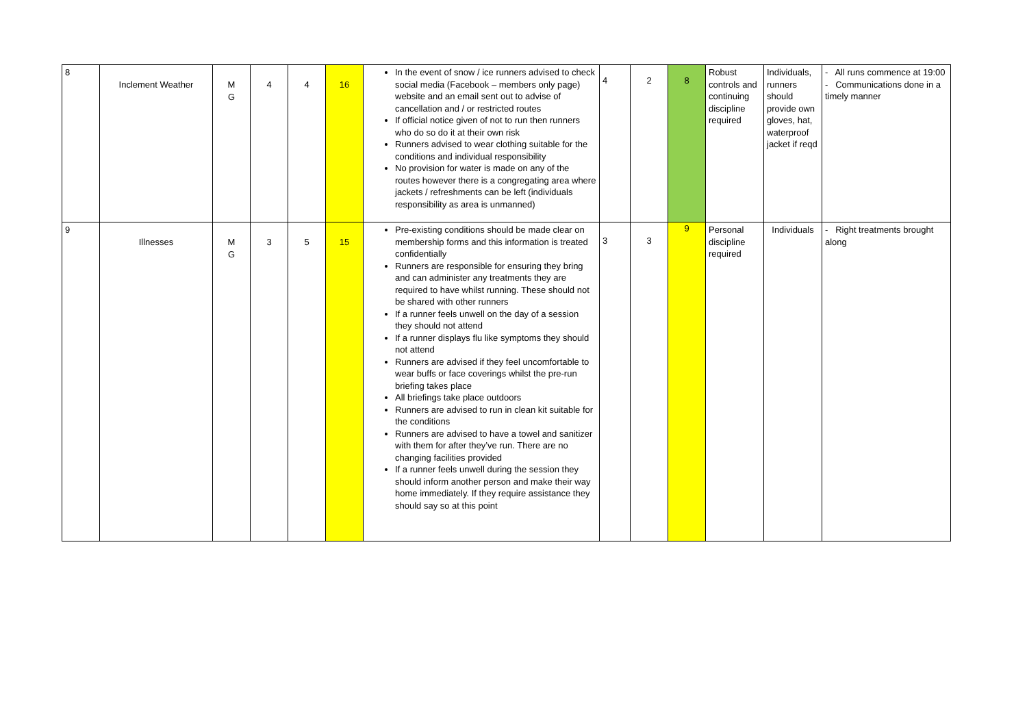| 8 | Inclement Weather | M G | 4 | 4 | 16 | In the event of snow / ice runners advised to check social media (Facebook – members only page) website and an email sent out to advise of cancellation and / or restricted routes If official notice given of not to run then runners who do so do it at their own risk Runners advised to wear clothing suitable for the conditions and individual responsibility No provision for water is made on any of the routes however there is a congregating area where jackets / refreshments can be left (individuals responsibility as area is unmanned) | 4 | 2 | 8 | Robust controls and continuing discipline required | Individuals, runners should provide own gloves, hat, waterproof jacket if reqd | - All runs commence at 19:00 - Communications done in a timely manner |
| 9 | Illnesses | M G | 3 | 5 | 15 | Pre-existing conditions should be made clear on membership forms and this information is treated confidentially Runners are responsible for ensuring they bring and can administer any treatments they are required to have whilst running. These should not be shared with other runners If a runner feels unwell on the day of a session they should not attend If a runner displays flu like symptoms they should not attend Runners are advised if they feel uncomfortable to wear buffs or face coverings whilst the pre-run briefing takes place All briefings take place outdoors Runners are advised to run in clean kit suitable for the conditions Runners are advised to have a towel and sanitizer with them for after they’ve run. There are no changing facilities provided If a runner feels unwell during the session they should inform another person and make their way home immediately. If they require assistance they should say so at this point | 3 | 3 | 9 | Personal discipline required | Individuals | - Right treatments brought along |